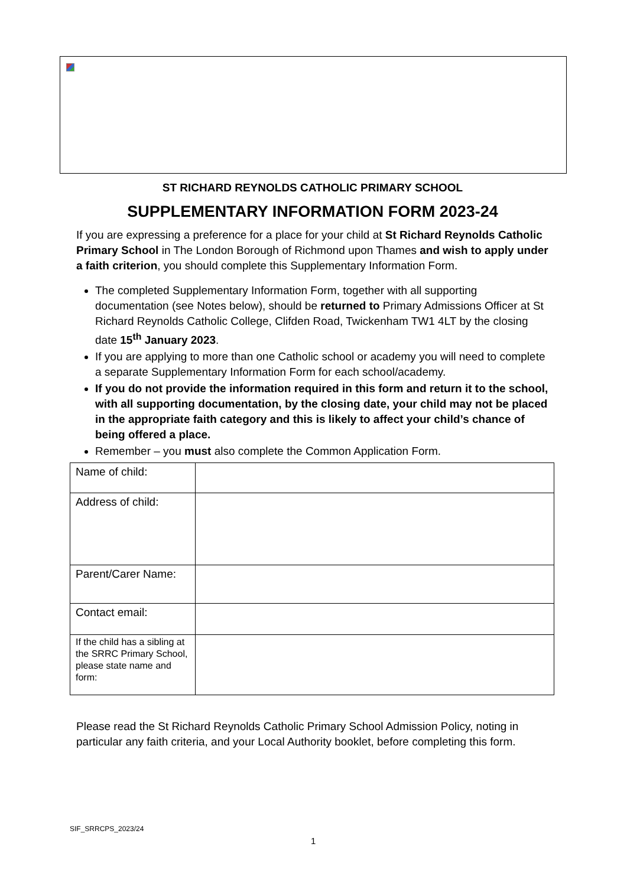ST RICHARD REYNOLDS CATHOLIC PRIMARY SCHOOL
SUPPLEMENTARY INFORMATION FORM 2023-24
If you are expressing a preference for a place for your child at St Richard Reynolds Catholic Primary School in The London Borough of Richmond upon Thames and wish to apply under a faith criterion, you should complete this Supplementary Information Form.
The completed Supplementary Information Form, together with all supporting documentation (see Notes below), should be returned to Primary Admissions Officer at St Richard Reynolds Catholic College, Clifden Road, Twickenham TW1 4LT by the closing date 15<sup>th</sup> January 2023.
If you are applying to more than one Catholic school or academy you will need to complete a separate Supplementary Information Form for each school/academy.
If you do not provide the information required in this form and return it to the school, with all supporting documentation, by the closing date, your child may not be placed in the appropriate faith category and this is likely to affect your child’s chance of being offered a place.
Remember – you must also complete the Common Application Form.
| Name of child: | |
| Address of child: | |
| Parent/Carer Name: | |
| Contact email: | |
| If the child has a sibling at the SRRC Primary School, please state name and form: | |
Please read the St Richard Reynolds Catholic Primary School Admission Policy, noting in particular any faith criteria, and your Local Authority booklet, before completing this form.
SIF_SRRCPS_2023/24
1